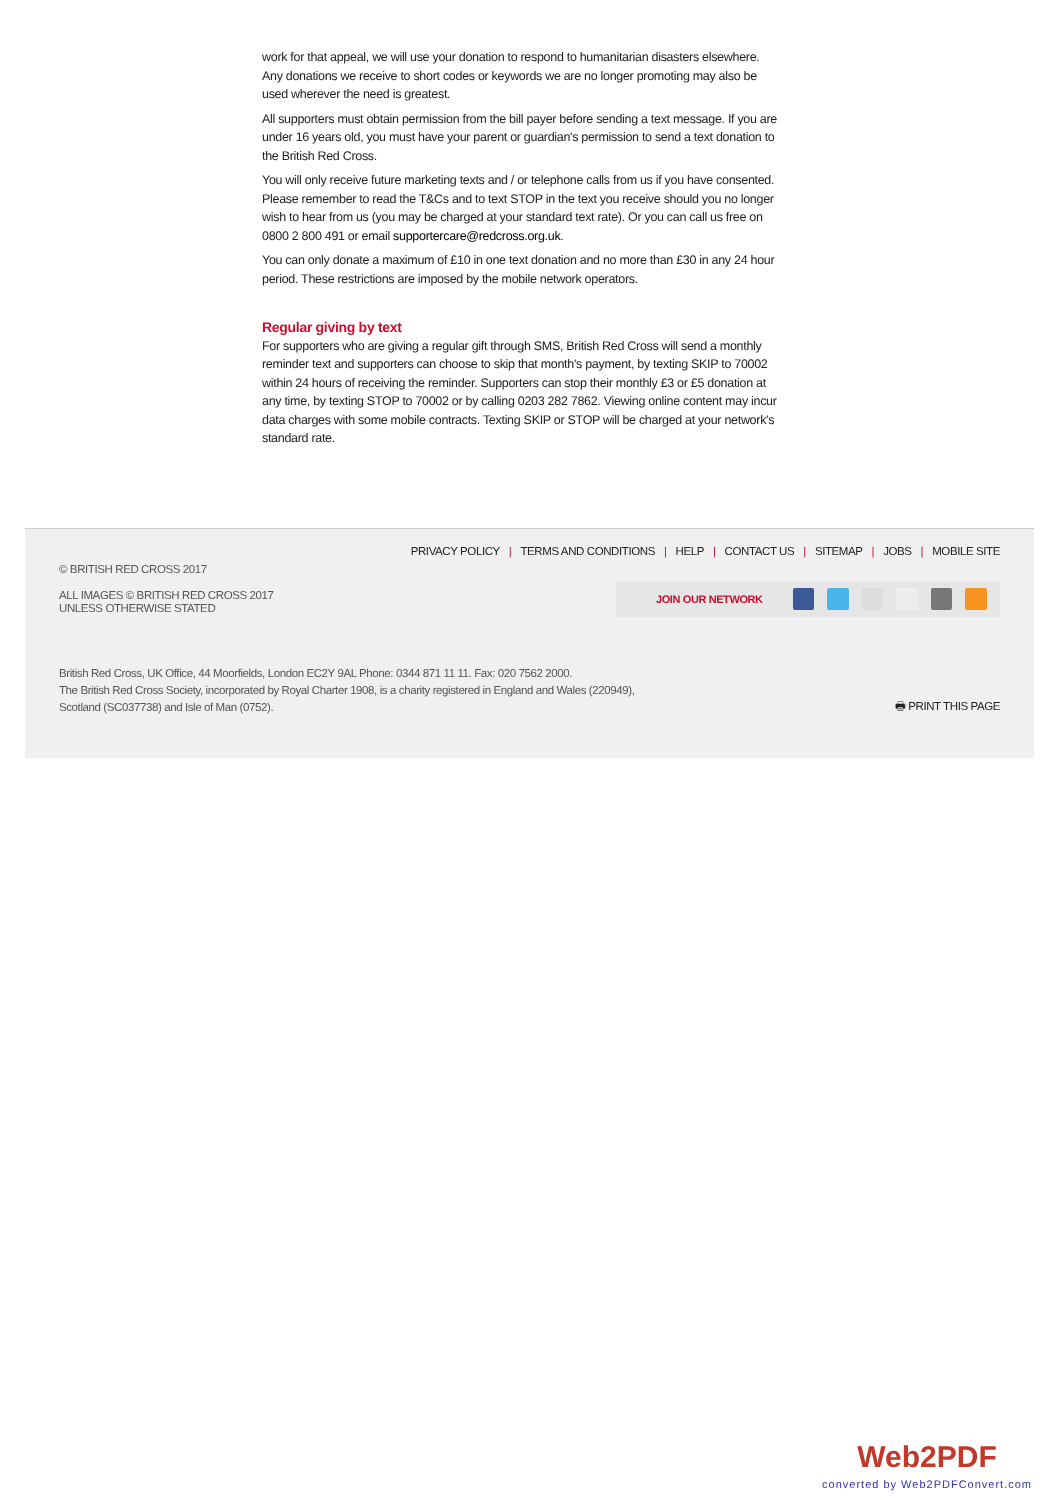work for that appeal, we will use your donation to respond to humanitarian disasters elsewhere. Any donations we receive to short codes or keywords we are no longer promoting may also be used wherever the need is greatest.
All supporters must obtain permission from the bill payer before sending a text message. If you are under 16 years old, you must have your parent or guardian's permission to send a text donation to the British Red Cross.
You will only receive future marketing texts and / or telephone calls from us if you have consented. Please remember to read the T&Cs and to text STOP in the text you receive should you no longer wish to hear from us (you may be charged at your standard text rate). Or you can call us free on 0800 2 800 491 or email supportercare@redcross.org.uk.
You can only donate a maximum of £10 in one text donation and no more than £30 in any 24 hour period. These restrictions are imposed by the mobile network operators.
Regular giving by text
For supporters who are giving a regular gift through SMS, British Red Cross will send a monthly reminder text and supporters can choose to skip that month's payment, by texting SKIP to 70002 within 24 hours of receiving the reminder. Supporters can stop their monthly £3 or £5 donation at any time, by texting STOP to 70002 or by calling 0203 282 7862. Viewing online content may incur data charges with some mobile contracts. Texting SKIP or STOP will be charged at your network's standard rate.
PRIVACY POLICY | TERMS AND CONDITIONS | HELP | CONTACT US | SITEMAP | JOBS | MOBILE SITE
© BRITISH RED CROSS 2017
ALL IMAGES © BRITISH RED CROSS 2017
UNLESS OTHERWISE STATED
JOIN OUR NETWORK
British Red Cross, UK Office, 44 Moorfields, London EC2Y 9AL Phone: 0344 871 11 11. Fax: 020 7562 2000.
The British Red Cross Society, incorporated by Royal Charter 1908, is a charity registered in England and Wales (220949),
Scotland (SC037738) and Isle of Man (0752).
🖶 PRINT THIS PAGE
Web2PDF
converted by Web2PDFConvert.com